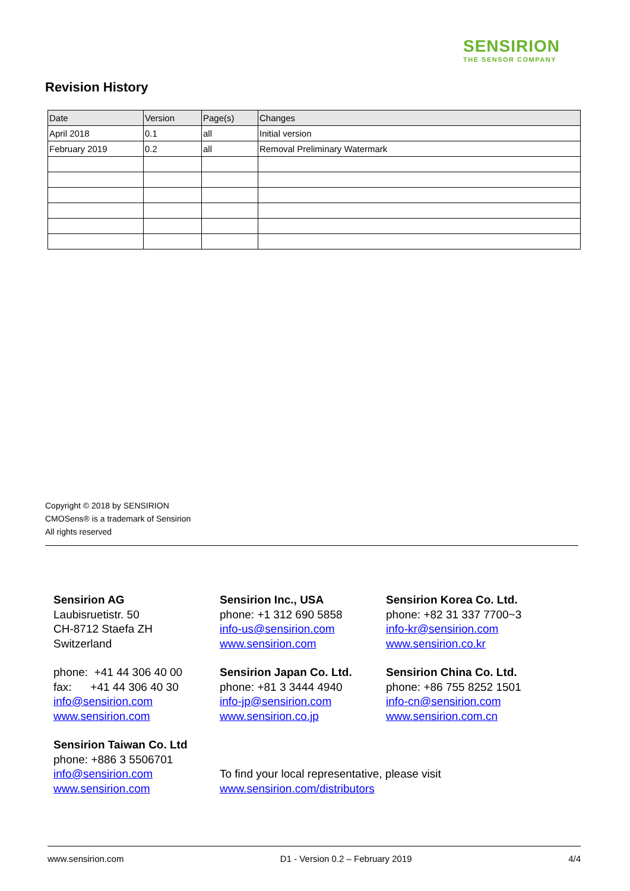SENSIRION
THE SENSOR COMPANY
Revision History
| Date | Version | Page(s) | Changes |
| --- | --- | --- | --- |
| April 2018 | 0.1 | all | Initial version |
| February 2019 | 0.2 | all | Removal Preliminary Watermark |
Copyright © 2018 by SENSIRION
CMOSens® is a trademark of Sensirion
All rights reserved
Sensirion AG
Laubisruetistr. 50
CH-8712 Staefa ZH
Switzerland
phone: +41 44 306 40 00
fax: +41 44 306 40 30
info@sensirion.com
www.sensirion.com
Sensirion Taiwan Co. Ltd
phone: +886 3 5506701
info@sensirion.com
www.sensirion.com
Sensirion Inc., USA
phone: +1 312 690 5858
info-us@sensirion.com
www.sensirion.com
Sensirion Japan Co. Ltd.
phone: +81 3 3444 4940
info-jp@sensirion.com
www.sensirion.co.jp
To find your local representative, please visit
www.sensirion.com/distributors
Sensirion Korea Co. Ltd.
phone: +82 31 337 7700~3
info-kr@sensirion.com
www.sensirion.co.kr
Sensirion China Co. Ltd.
phone: +86 755 8252 1501
info-cn@sensirion.com
www.sensirion.com.cn
www.sensirion.com D1 - Version 0.2 – February 2019 4/4